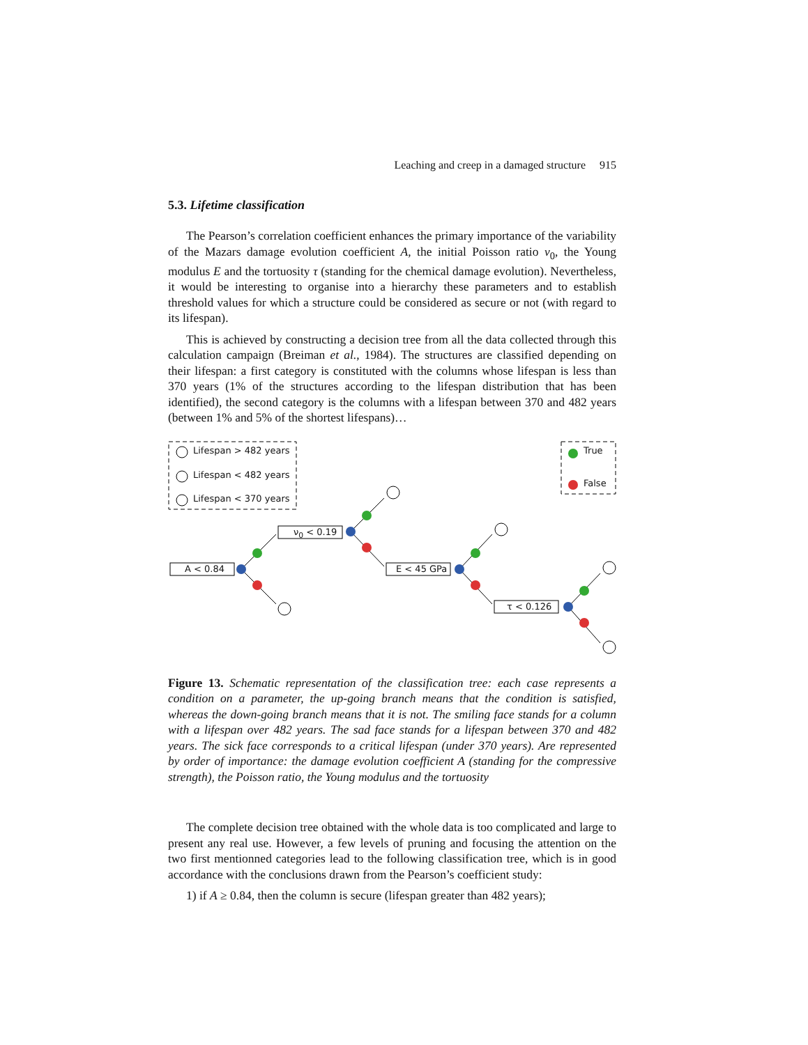Leaching and creep in a damaged structure 915
5.3. Lifetime classification
The Pearson’s correlation coefficient enhances the primary importance of the variability of the Mazars damage evolution coefficient A, the initial Poisson ratio ν<sub>0</sub>, the Young modulus E and the tortuosity τ (standing for the chemical damage evolution). Nevertheless, it would be interesting to organise into a hierarchy these parameters and to establish threshold values for which a structure could be considered as secure or not (with regard to its lifespan).
This is achieved by constructing a decision tree from all the data collected through this calculation campaign (Breiman et al., 1984). The structures are classified depending on their lifespan: a first category is constituted with the columns whose lifespan is less than 370 years (1% of the structures according to the lifespan distribution that has been identified), the second category is the columns with a lifespan between 370 and 482 years (between 1% and 5% of the shortest lifespans)…
Lifespan > 482 years
Lifespan < 482 years
Lifespan < 370 years
True
False
A < 0.84
ν<sub>0</sub> < 0.19
E < 45 GPa
τ < 0.126
Figure 13. Schematic representation of the classification tree: each case represents a condition on a parameter, the up-going branch means that the condition is satisfied, whereas the down-going branch means that it is not. The smiling face stands for a column with a lifespan over 482 years. The sad face stands for a lifespan between 370 and 482 years. The sick face corresponds to a critical lifespan (under 370 years). Are represented by order of importance: the damage evolution coefficient A (standing for the compressive strength), the Poisson ratio, the Young modulus and the tortuosity
The complete decision tree obtained with the whole data is too complicated and large to present any real use. However, a few levels of pruning and focusing the attention on the two first mentionned categories lead to the following classification tree, which is in good accordance with the conclusions drawn from the Pearson’s coefficient study:
1) if A ≥ 0.84, then the column is secure (lifespan greater than 482 years);